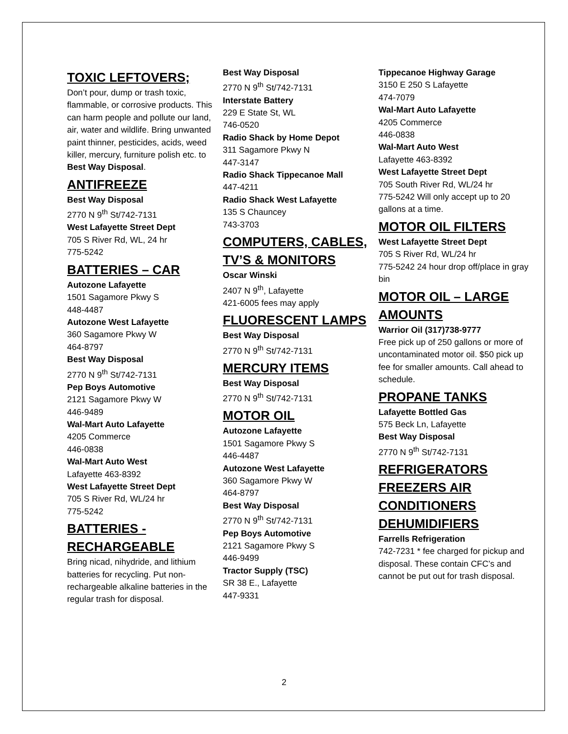TOXIC LEFTOVERS;
Don’t pour, dump or trash toxic, flammable, or corrosive products. This can harm people and pollute our land, air, water and wildlife. Bring unwanted paint thinner, pesticides, acids, weed killer, mercury, furniture polish etc. to Best Way Disposal.
ANTIFREEZE
Best Way Disposal
2770 N 9<sup>th</sup> St/742-7131
West Lafayette Street Dept
705 S River Rd, WL, 24 hr
775-5242
BATTERIES – CAR
Autozone Lafayette
1501 Sagamore Pkwy S
448-4487
Autozone West Lafayette
360 Sagamore Pkwy W
464-8797
Best Way Disposal
2770 N 9<sup>th</sup> St/742-7131
Pep Boys Automotive
2121 Sagamore Pkwy W
446-9489
Wal-Mart Auto Lafayette
4205 Commerce
446-0838
Wal-Mart Auto West
Lafayette 463-8392
West Lafayette Street Dept
705 S River Rd, WL/24 hr
775-5242
BATTERIES - RECHARGEABLE
Bring nicad, nihydride, and lithium batteries for recycling. Put non-rechargeable alkaline batteries in the regular trash for disposal.
Best Way Disposal
2770 N 9<sup>th</sup> St/742-7131
Interstate Battery
229 E State St, WL
746-0520
Radio Shack by Home Depot
311 Sagamore Pkwy N
447-3147
Radio Shack Tippecanoe Mall
447-4211
Radio Shack West Lafayette
135 S Chauncey
743-3703
COMPUTERS, CABLES, TV’S & MONITORS
Oscar Winski
2407 N 9<sup>th</sup>, Lafayette
421-6005 fees may apply
FLUORESCENT LAMPS
Best Way Disposal
2770 N 9<sup>th</sup> St/742-7131
MERCURY ITEMS
Best Way Disposal
2770 N 9<sup>th</sup> St/742-7131
MOTOR OIL
Autozone Lafayette
1501 Sagamore Pkwy S
446-4487
Autozone West Lafayette
360 Sagamore Pkwy W
464-8797
Best Way Disposal
2770 N 9<sup>th</sup> St/742-7131
Pep Boys Automotive
2121 Sagamore Pkwy S
446-9499
Tractor Supply (TSC)
SR 38 E., Lafayette
447-9331
Tippecanoe Highway Garage
3150 E 250 S Lafayette
474-7079
Wal-Mart Auto Lafayette
4205 Commerce
446-0838
Wal-Mart Auto West
Lafayette 463-8392
West Lafayette Street Dept
705 South River Rd, WL/24 hr
775-5242 Will only accept up to 20 gallons at a time.
MOTOR OIL FILTERS
West Lafayette Street Dept
705 S River Rd, WL/24 hr
775-5242 24 hour drop off/place in gray bin
MOTOR OIL – LARGE AMOUNTS
Warrior Oil (317)738-9777
Free pick up of 250 gallons or more of uncontaminated motor oil. $50 pick up fee for smaller amounts. Call ahead to schedule.
PROPANE TANKS
Lafayette Bottled Gas
575 Beck Ln, Lafayette
Best Way Disposal
2770 N 9<sup>th</sup> St/742-7131
REFRIGERATORS FREEZERS AIR CONDITIONERS DEHUMIDIFIERS
Farrells Refrigeration
742-7231 * fee charged for pickup and disposal. These contain CFC’s and cannot be put out for trash disposal.
2